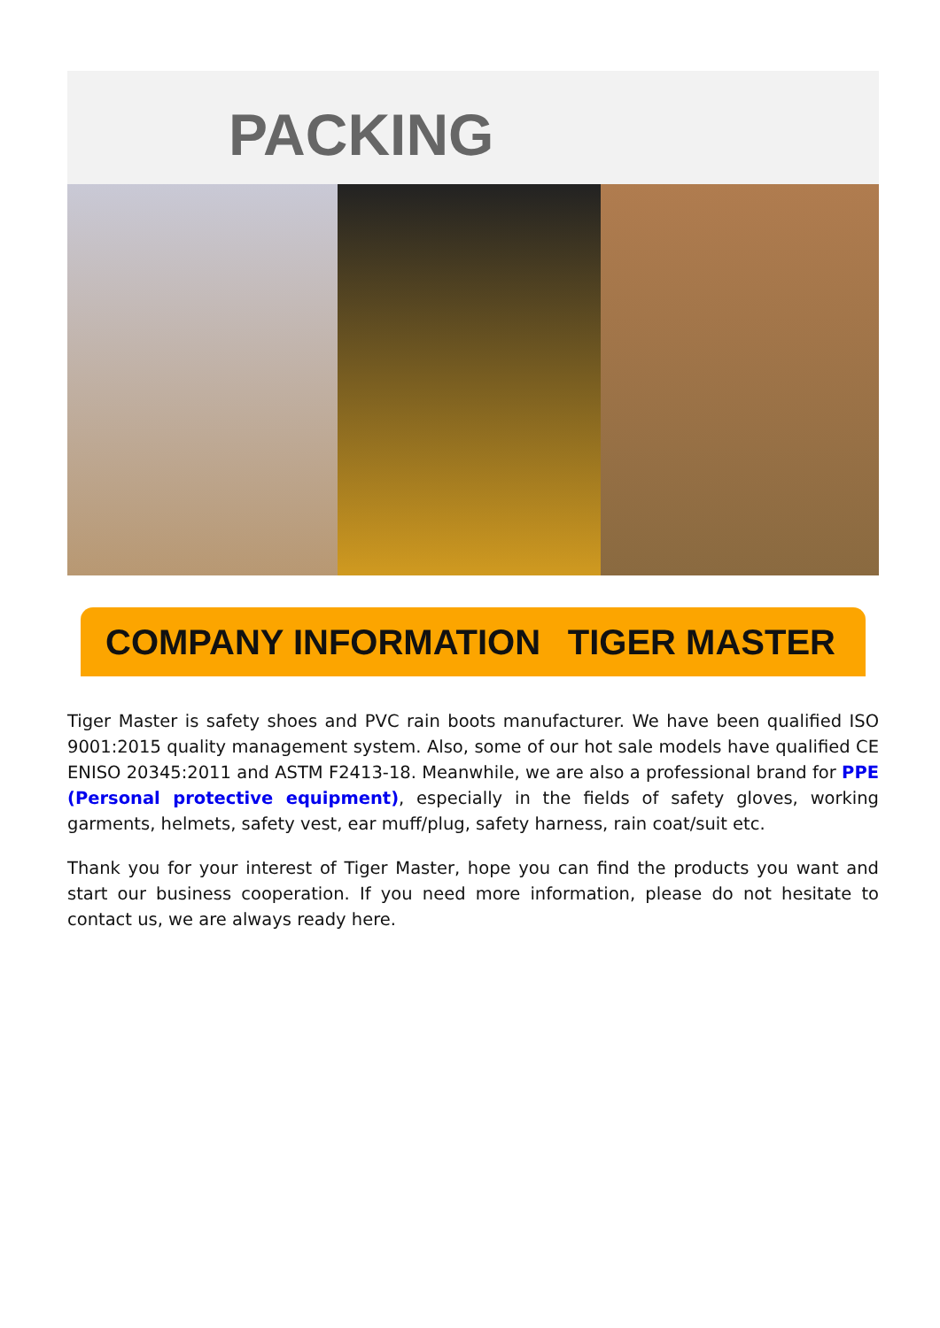PACKING
COMPANY INFORMATION TIGER MASTER
Tiger Master is safety shoes and PVC rain boots manufacturer. We have been qualified ISO 9001:2015 quality management system. Also, some of our hot sale models have qualified CE ENISO 20345:2011 and ASTM F2413-18. Meanwhile, we are also a professional brand for PPE (Personal protective equipment), especially in the fields of safety gloves, working garments, helmets, safety vest, ear muff/plug, safety harness, rain coat/suit etc.
Thank you for your interest of Tiger Master, hope you can find the products you want and start our business cooperation. If you need more information, please do not hesitate to contact us, we are always ready here.